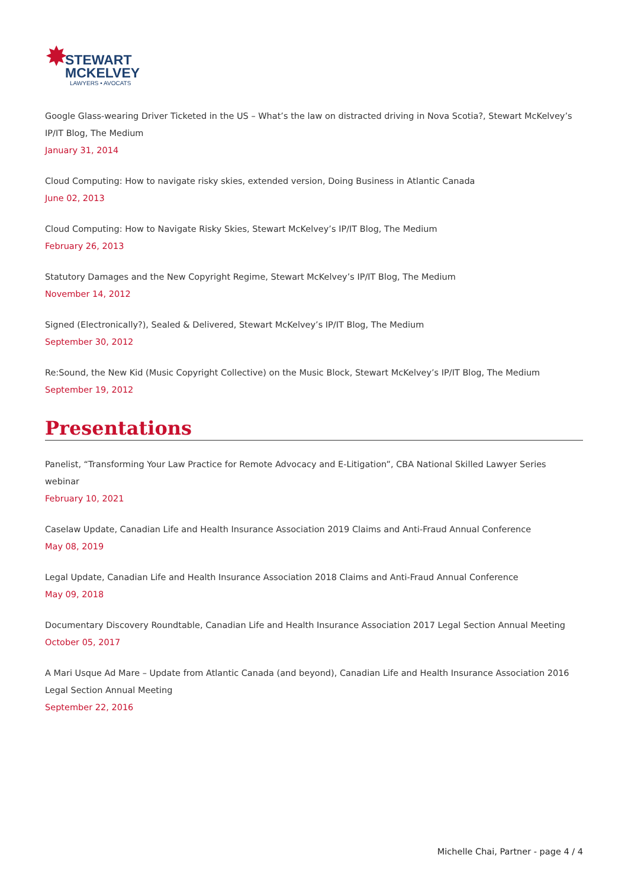✸
STEWART
MCKELVEY
LAWYERS • AVOCATS
Google Glass-wearing Driver Ticketed in the US – What’s the law on distracted driving in Nova Scotia?, Stewart McKelvey’s IP/IT Blog, The Medium
January 31, 2014
Cloud Computing: How to navigate risky skies, extended version, Doing Business in Atlantic Canada
June 02, 2013
Cloud Computing: How to Navigate Risky Skies, Stewart McKelvey’s IP/IT Blog, The Medium
February 26, 2013
Statutory Damages and the New Copyright Regime, Stewart McKelvey’s IP/IT Blog, The Medium
November 14, 2012
Signed (Electronically?), Sealed & Delivered, Stewart McKelvey’s IP/IT Blog, The Medium
September 30, 2012
Re:Sound, the New Kid (Music Copyright Collective) on the Music Block, Stewart McKelvey’s IP/IT Blog, The Medium
September 19, 2012
Presentations
Panelist, “Transforming Your Law Practice for Remote Advocacy and E-Litigation”, CBA National Skilled Lawyer Series webinar
February 10, 2021
Caselaw Update, Canadian Life and Health Insurance Association 2019 Claims and Anti-Fraud Annual Conference
May 08, 2019
Legal Update, Canadian Life and Health Insurance Association 2018 Claims and Anti-Fraud Annual Conference
May 09, 2018
Documentary Discovery Roundtable, Canadian Life and Health Insurance Association 2017 Legal Section Annual Meeting
October 05, 2017
A Mari Usque Ad Mare – Update from Atlantic Canada (and beyond), Canadian Life and Health Insurance Association 2016 Legal Section Annual Meeting
September 22, 2016
Michelle Chai, Partner - page 4 / 4